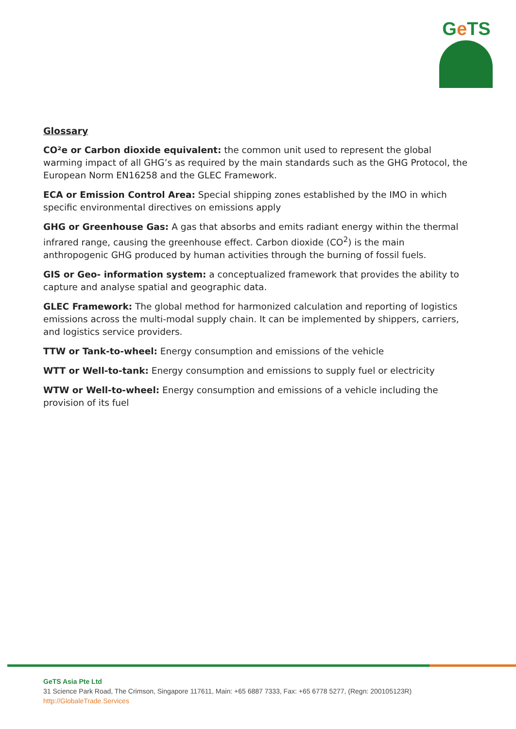Ge TS
Glossary
CO²e or Carbon dioxide equivalent: the common unit used to represent the global warming impact of all GHG’s as required by the main standards such as the GHG Protocol, the European Norm EN16258 and the GLEC Framework.
ECA or Emission Control Area: Special shipping zones established by the IMO in which specific environmental directives on emissions apply
GHG or Greenhouse Gas: A gas that absorbs and emits radiant energy within the thermal infrared range, causing the greenhouse effect. Carbon dioxide (CO<sup>2</sup>) is the main anthropogenic GHG produced by human activities through the burning of fossil fuels.
GIS or Geo- information system: a conceptualized framework that provides the ability to capture and analyse spatial and geographic data.
GLEC Framework: The global method for harmonized calculation and reporting of logistics emissions across the multi-modal supply chain. It can be implemented by shippers, carriers, and logistics service providers.
TTW or Tank-to-wheel: Energy consumption and emissions of the vehicle
WTT or Well-to-tank: Energy consumption and emissions to supply fuel or electricity
WTW or Well-to-wheel: Energy consumption and emissions of a vehicle including the provision of its fuel
GeTS Asia Pte Ltd
31 Science Park Road, The Crimson, Singapore 117611, Main: +65 6887 7333, Fax: +65 6778 5277, (Regn: 200105123R)
http://GlobaleTrade.Services